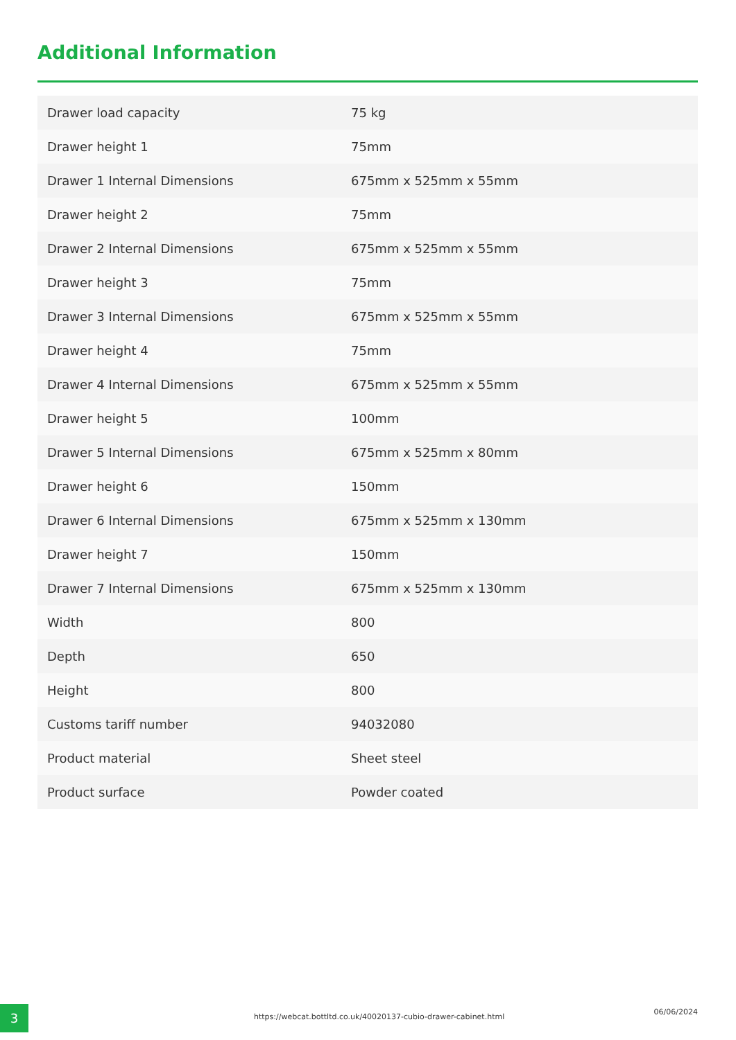Additional Information
| Drawer load capacity | 75 kg |
| Drawer height 1 | 75mm |
| Drawer 1 Internal Dimensions | 675mm x 525mm x 55mm |
| Drawer height 2 | 75mm |
| Drawer 2 Internal Dimensions | 675mm x 525mm x 55mm |
| Drawer height 3 | 75mm |
| Drawer 3 Internal Dimensions | 675mm x 525mm x 55mm |
| Drawer height 4 | 75mm |
| Drawer 4 Internal Dimensions | 675mm x 525mm x 55mm |
| Drawer height 5 | 100mm |
| Drawer 5 Internal Dimensions | 675mm x 525mm x 80mm |
| Drawer height 6 | 150mm |
| Drawer 6 Internal Dimensions | 675mm x 525mm x 130mm |
| Drawer height 7 | 150mm |
| Drawer 7 Internal Dimensions | 675mm x 525mm x 130mm |
| Width | 800 |
| Depth | 650 |
| Height | 800 |
| Customs tariff number | 94032080 |
| Product material | Sheet steel |
| Product surface | Powder coated |
3
https://webcat.bottltd.co.uk/40020137-cubio-drawer-cabinet.html
06/06/2024